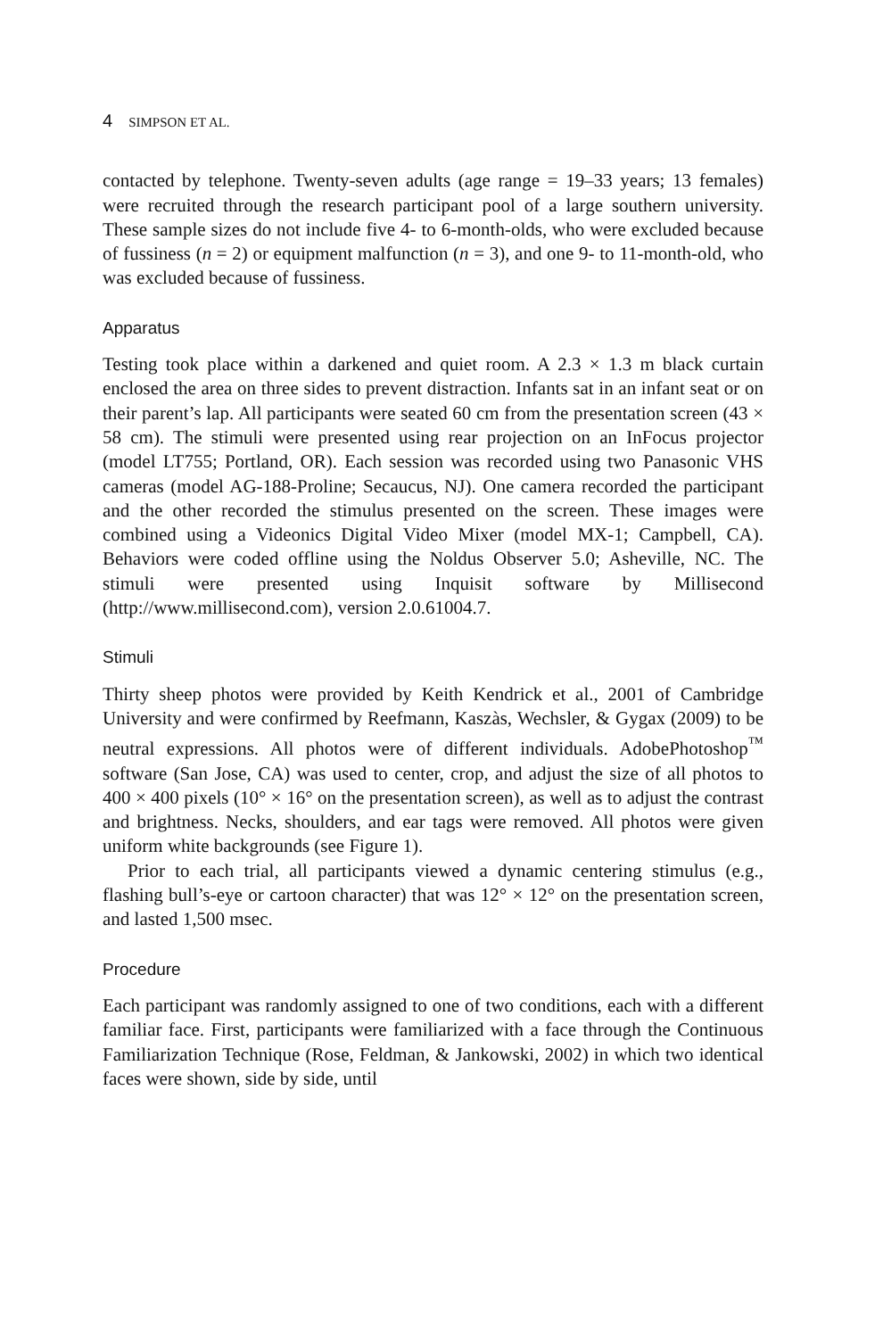4 SIMPSON ET AL.
contacted by telephone. Twenty-seven adults (age range = 19–33 years; 13 females) were recruited through the research participant pool of a large southern university. These sample sizes do not include five 4- to 6-month-olds, who were excluded because of fussiness (n = 2) or equipment malfunction (n = 3), and one 9- to 11-month-old, who was excluded because of fussiness.
Apparatus
Testing took place within a darkened and quiet room. A 2.3 × 1.3 m black curtain enclosed the area on three sides to prevent distraction. Infants sat in an infant seat or on their parent’s lap. All participants were seated 60 cm from the presentation screen (43 × 58 cm). The stimuli were presented using rear projection on an InFocus projector (model LT755; Portland, OR). Each session was recorded using two Panasonic VHS cameras (model AG-188-Proline; Secaucus, NJ). One camera recorded the participant and the other recorded the stimulus presented on the screen. These images were combined using a Videonics Digital Video Mixer (model MX-1; Campbell, CA). Behaviors were coded offline using the Noldus Observer 5.0; Asheville, NC. The stimuli were presented using Inquisit software by Millisecond (http://www.millisecond.com), version 2.0.61004.7.
Stimuli
Thirty sheep photos were provided by Keith Kendrick et al., 2001 of Cambridge University and were confirmed by Reefmann, Kaszàs, Wechsler, & Gygax (2009) to be neutral expressions. All photos were of different individuals. AdobePhotoshop<sup>™</sup> software (San Jose, CA) was used to center, crop, and adjust the size of all photos to 400 × 400 pixels (10° × 16° on the presentation screen), as well as to adjust the contrast and brightness. Necks, shoulders, and ear tags were removed. All photos were given uniform white backgrounds (see Figure 1).
Prior to each trial, all participants viewed a dynamic centering stimulus (e.g., flashing bull’s-eye or cartoon character) that was 12° × 12° on the presentation screen, and lasted 1,500 msec.
Procedure
Each participant was randomly assigned to one of two conditions, each with a different familiar face. First, participants were familiarized with a face through the Continuous Familiarization Technique (Rose, Feldman, & Jankowski, 2002) in which two identical faces were shown, side by side, until